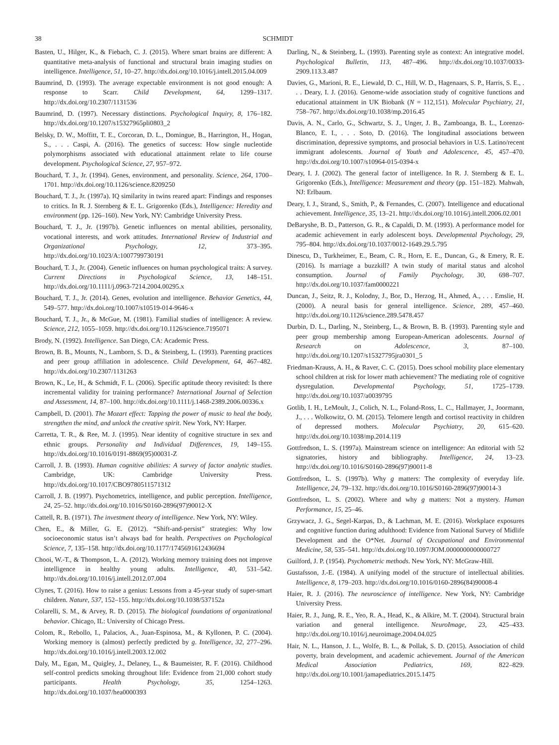38 SCHMIDT
Basten, U., Hilger, K., & Fiebach, C. J. (2015). Where smart brains are different: A quantitative meta-analysis of functional and structural brain imaging studies on intelligence. Intelligence, 51, 10–27. http://dx.doi.org/10.1016/j.intell.2015.04.009
Baumrind, D. (1993). The average expectable environment is not good enough: A response to Scarr. Child Development, 64, 1299–1317. http://dx.doi.org/10.2307/1131536
Baumrind, D. (1997). Necessary distinctions. Psychological Inquiry, 8, 176–182. http://dx.doi.org/10.1207/s15327965pli0803_2
Belsky, D. W., Moffitt, T. E., Corcoran, D. L., Domingue, B., Harrington, H., Hogan, S., . . . Caspi, A. (2016). The genetics of success: How single nucleotide polymorphisms associated with educational attainment relate to life course development. Psychological Science, 27, 957–972.
Bouchard, T. J., Jr. (1994). Genes, environment, and personality. Science, 264, 1700–1701. http://dx.doi.org/10.1126/science.8209250
Bouchard, T. J., Jr. (1997a). IQ similarity in twins reared apart: Findings and responses to critics. In R. J. Sternberg & E. L. Grigorenko (Eds.), Intelligence: Heredity and environment (pp. 126–160). New York, NY: Cambridge University Press.
Bouchard, T. J., Jr. (1997b). Genetic influences on mental abilities, personality, vocational interests, and work attitudes. International Review of Industrial and Organizational Psychology, 12, 373–395. http://dx.doi.org/10.1023/A:1007799730191
Bouchard, T. J., Jr. (2004). Genetic influences on human psychological traits: A survey. Current Directions in Psychological Science, 13, 148–151. http://dx.doi.org/10.1111/j.0963-7214.2004.00295.x
Bouchard, T. J., Jr. (2014). Genes, evolution and intelligence. Behavior Genetics, 44, 549–577. http://dx.doi.org/10.1007/s10519-014-9646-x
Bouchard, T. J., Jr., & McGue, M. (1981). Familial studies of intelligence: A review. Science, 212, 1055–1059. http://dx.doi.org/10.1126/science.7195071
Brody, N. (1992). Intelligence. San Diego, CA: Academic Press.
Brown, B. B., Mounts, N., Lamborn, S. D., & Steinberg, L. (1993). Parenting practices and peer group affiliation in adolescence. Child Development, 64, 467–482. http://dx.doi.org/10.2307/1131263
Brown, K., Le, H., & Schmidt, F. L. (2006). Specific aptitude theory revisited: Is there incremental validity for training performance? International Journal of Selection and Assessment, 14, 87–100. http://dx.doi.org/10.1111/j.1468-2389.2006.00336.x
Campbell, D. (2001). The Mozart effect: Tapping the power of music to heal the body, strengthen the mind, and unlock the creative spirit. New York, NY: Harper.
Carretta, T. R., & Ree, M. J. (1995). Near identity of cognitive structure in sex and ethnic groups. Personality and Individual Differences, 19, 149–155. http://dx.doi.org/10.1016/0191-8869(95)00031-Z
Carroll, J. B. (1993). Human cognitive abilities: A survey of factor analytic studies. Cambridge, UK: Cambridge University Press. http://dx.doi.org/10.1017/CBO9780511571312
Carroll, J. B. (1997). Psychometrics, intelligence, and public perception. Intelligence, 24, 25–52. http://dx.doi.org/10.1016/S0160-2896(97)90012-X
Cattell, R. B. (1971). The investment theory of intelligence. New York, NY: Wiley.
Chen, E., & Miller, G. E. (2012). “Shift-and-persist” strategies: Why low socioeconomic status isn’t always bad for health. Perspectives on Psychological Science, 7, 135–158. http://dx.doi.org/10.1177/1745691612436694
Chooi, W.-T., & Thompson, L. A. (2012). Working memory training does not improve intelligence in healthy young adults. Intelligence, 40, 531–542. http://dx.doi.org/10.1016/j.intell.2012.07.004
Clynes, T. (2016). How to raise a genius: Lessons from a 45-year study of super-smart children. Nature, 537, 152–155. http://dx.doi.org/10.1038/537152a
Colarelli, S. M., & Arvey, R. D. (2015). The biological foundations of organizational behavior. Chicago, IL: University of Chicago Press.
Colom, R., Rebollo, I., Palacios, A., Juan-Espinosa, M., & Kyllonen, P. C. (2004). Working memory is (almost) perfectly predicted by g. Intelligence, 32, 277–296. http://dx.doi.org/10.1016/j.intell.2003.12.002
Daly, M., Egan, M., Quigley, J., Delaney, L., & Baumeister, R. F. (2016). Childhood self-control predicts smoking throughout life: Evidence from 21,000 cohort study participants. Health Psychology, 35, 1254–1263. http://dx.doi.org/10.1037/hea0000393
Darling, N., & Steinberg, L. (1993). Parenting style as context: An integrative model. Psychological Bulletin, 113, 487–496. http://dx.doi.org/10.1037/0033-2909.113.3.487
Davies, G., Marioni, R. E., Liewald, D. C., Hill, W. D., Hagenaars, S. P., Harris, S. E., . . . Deary, I. J. (2016). Genome-wide association study of cognitive functions and educational attainment in UK Biobank (N = 112,151). Molecular Psychiatry, 21, 758–767. http://dx.doi.org/10.1038/mp.2016.45
Davis, A. N., Carlo, G., Schwartz, S. J., Unger, J. B., Zamboanga, B. L., Lorenzo-Blanco, E. I., . . . Soto, D. (2016). The longitudinal associations between discrimination, depressive symptoms, and prosocial behaviors in U.S. Latino/recent immigrant adolescents. Journal of Youth and Adolescence, 45, 457–470. http://dx.doi.org/10.1007/s10964-015-0394-x
Deary, I. J. (2002). The general factor of intelligence. In R. J. Sternberg & E. L. Grigorenko (Eds.), Intelligence: Measurement and theory (pp. 151–182). Mahwah, NJ: Erlbaum.
Deary, I. J., Strand, S., Smith, P., & Fernandes, C. (2007). Intelligence and educational achievement. Intelligence, 35, 13–21. http://dx.doi.org/10.1016/j.intell.2006.02.001
DeBaryshe, B. D., Patterson, G. R., & Capaldi, D. M. (1993). A performance model for academic achievement in early adolescent boys. Developmental Psychology, 29, 795–804. http://dx.doi.org/10.1037/0012-1649.29.5.795
Dinescu, D., Turkheimer, E., Beam, C. R., Horn, E. E., Duncan, G., & Emery, R. E. (2016). Is marriage a buzzkill? A twin study of marital status and alcohol consumption. Journal of Family Psychology, 30, 698–707. http://dx.doi.org/10.1037/fam0000221
Duncan, J., Seitz, R. J., Kolodny, J., Bor, D., Herzog, H., Ahmed, A., . . . Emslie, H. (2000). A neural basis for general intelligence. Science, 289, 457–460. http://dx.doi.org/10.1126/science.289.5478.457
Durbin, D. L., Darling, N., Steinberg, L., & Brown, B. B. (1993). Parenting style and peer group membership among European-American adolescents. Journal of Research on Adolescence, 3, 87–100. http://dx.doi.org/10.1207/s15327795jra0301_5
Friedman-Krauss, A. H., & Raver, C. C. (2015). Does school mobility place elementary school children at risk for lower math achievement? The mediating role of cognitive dysregulation. Developmental Psychology, 51, 1725–1739. http://dx.doi.org/10.1037/a0039795
Gotlib, I. H., LeMoult, J., Colich, N. L., Foland-Ross, L. C., Hallmayer, J., Joormann, J., . . . Wolkowitz, O. M. (2015). Telomere length and cortisol reactivity in children of depressed mothers. Molecular Psychiatry, 20, 615–620. http://dx.doi.org/10.1038/mp.2014.119
Gottfredson, L. S. (1997a). Mainstream science on intelligence: An editorial with 52 signatories, history and bibliography. Intelligence, 24, 13–23. http://dx.doi.org/10.1016/S0160-2896(97)90011-8
Gottfredson, L. S. (1997b). Why g matters: The complexity of everyday life. Intelligence, 24, 79–132. http://dx.doi.org/10.1016/S0160-2896(97)90014-3
Gottfredson, L. S. (2002). Where and why g matters: Not a mystery. Human Performance, 15, 25–46.
Grzywacz, J. G., Segel-Karpas, D., & Lachman, M. E. (2016). Workplace exposures and cognitive function during adulthood: Evidence from National Survey of Midlife Development and the O*Net. Journal of Occupational and Environmental Medicine, 58, 535–541. http://dx.doi.org/10.1097/JOM.0000000000000727
Guilford, J. P. (1954). Psychometric methods. New York, NY: McGraw-Hill.
Gustafsson, J.-E. (1984). A unifying model of the structure of intellectual abilities. Intelligence, 8, 179–203. http://dx.doi.org/10.1016/0160-2896(84)90008-4
Haier, R. J. (2016). The neuroscience of intelligence. New York, NY: Cambridge University Press.
Haier, R. J., Jung, R. E., Yeo, R. A., Head, K., & Alkire, M. T. (2004). Structural brain variation and general intelligence. NeuroImage, 23, 425–433. http://dx.doi.org/10.1016/j.neuroimage.2004.04.025
Hair, N. L., Hanson, J. L., Wolfe, B. L., & Pollak, S. D. (2015). Association of child poverty, brain development, and academic achievement. Journal of the American Medical Association Pediatrics, 169, 822–829. http://dx.doi.org/10.1001/jamapediatrics.2015.1475